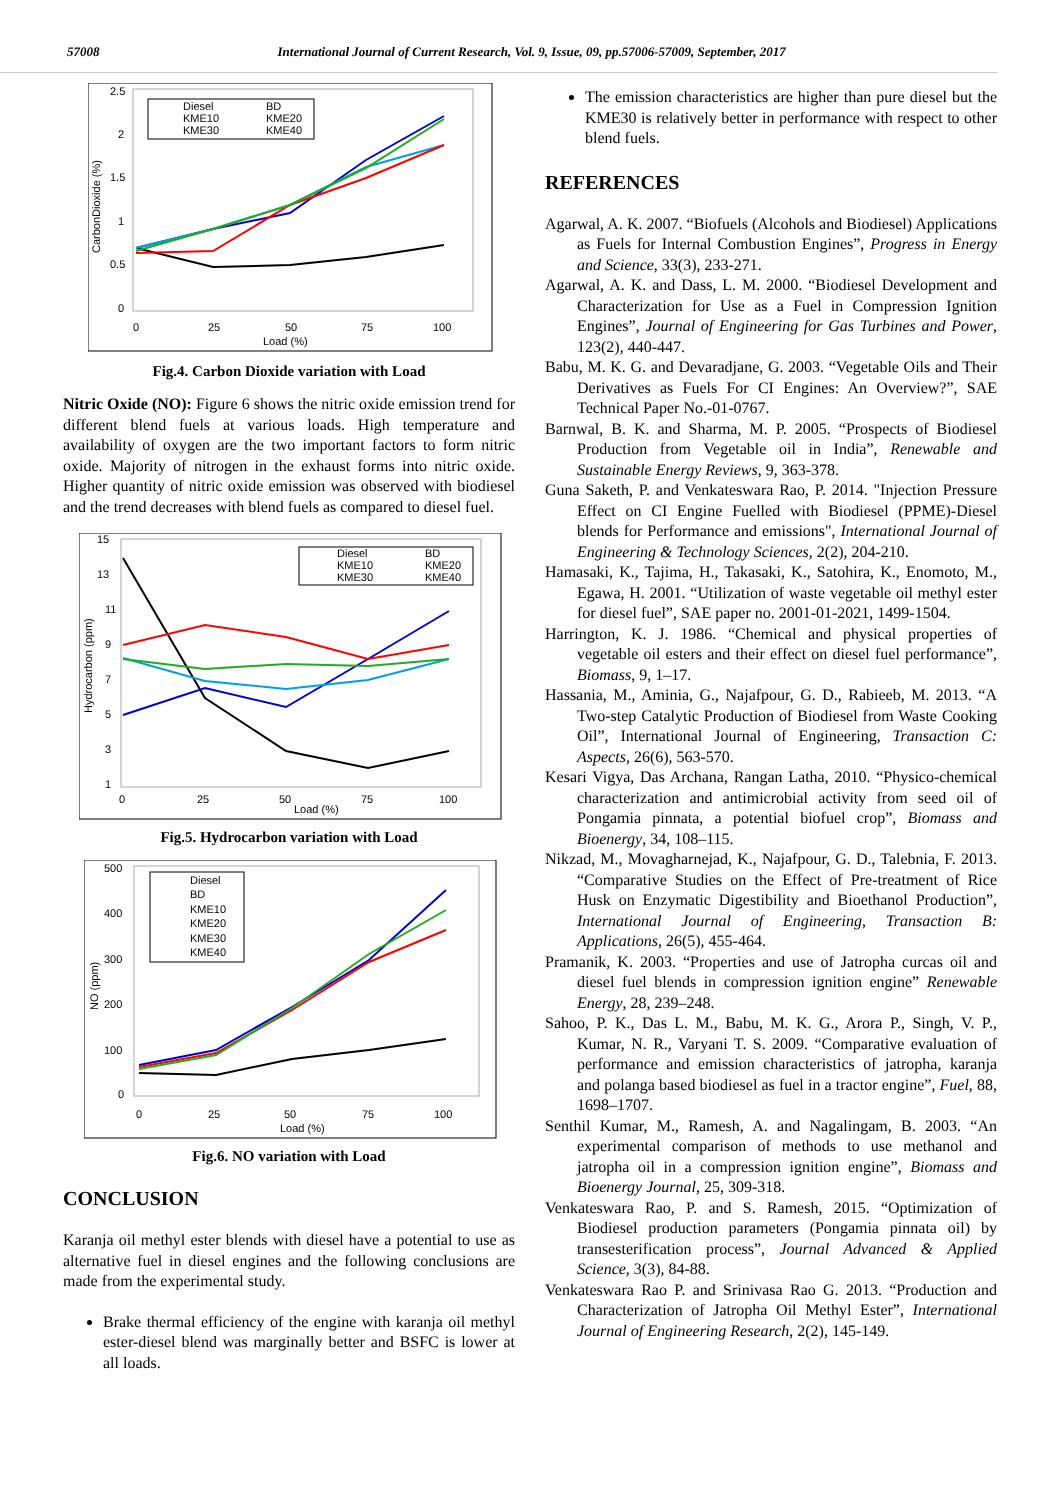57008 International Journal of Current Research, Vol. 9, Issue, 09, pp.57006-57009, September, 2017
2.5
2
1.5
1
0.5
0
0
25
50
75
100
Load (%)
CarbonDioxide (%)
Diesel
BD
KME10
KME20
KME30
KME40
Fig.4. Carbon Dioxide variation with Load
Nitric Oxide (NO): Figure 6 shows the nitric oxide emission trend for different blend fuels at various loads. High temperature and availability of oxygen are the two important factors to form nitric oxide. Majority of nitrogen in the exhaust forms into nitric oxide. Higher quantity of nitric oxide emission was observed with biodiesel and the trend decreases with blend fuels as compared to diesel fuel.
15
13
11
9
7
5
3
1
0
25
50
75
100
Load (%)
Hydrocarbon (ppm)
Diesel
BD
KME10
KME20
KME30
KME40
Fig.5. Hydrocarbon variation with Load
500
400
300
200
100
0
0
25
50
75
100
Load (%)
NO (ppm)
Diesel
BD
KME10
KME20
KME30
KME40
Fig.6. NO variation with Load
CONCLUSION
Karanja oil methyl ester blends with diesel have a potential to use as alternative fuel in diesel engines and the following conclusions are made from the experimental study.
Brake thermal efficiency of the engine with karanja oil methyl ester-diesel blend was marginally better and BSFC is lower at all loads.
The emission characteristics are higher than pure diesel but the KME30 is relatively better in performance with respect to other blend fuels.
REFERENCES
Agarwal, A. K. 2007. “Biofuels (Alcohols and Biodiesel) Applications as Fuels for Internal Combustion Engines”, Progress in Energy and Science, 33(3), 233-271.
Agarwal, A. K. and Dass, L. M. 2000. “Biodiesel Development and Characterization for Use as a Fuel in Compression Ignition Engines”, Journal of Engineering for Gas Turbines and Power, 123(2), 440-447.
Babu, M. K. G. and Devaradjane, G. 2003. “Vegetable Oils and Their Derivatives as Fuels For CI Engines: An Overview?”, SAE Technical Paper No.-01-0767.
Barnwal, B. K. and Sharma, M. P. 2005. “Prospects of Biodiesel Production from Vegetable oil in India”, Renewable and Sustainable Energy Reviews, 9, 363-378.
Guna Saketh, P. and Venkateswara Rao, P. 2014. "Injection Pressure Effect on CI Engine Fuelled with Biodiesel (PPME)-Diesel blends for Performance and emissions", International Journal of Engineering & Technology Sciences, 2(2), 204-210.
Hamasaki, K., Tajima, H., Takasaki, K., Satohira, K., Enomoto, M., Egawa, H. 2001. “Utilization of waste vegetable oil methyl ester for diesel fuel”, SAE paper no. 2001-01-2021, 1499-1504.
Harrington, K. J. 1986. “Chemical and physical properties of vegetable oil esters and their effect on diesel fuel performance”, Biomass, 9, 1–17.
Hassania, M., Aminia, G., Najafpour, G. D., Rabieeb, M. 2013. “A Two-step Catalytic Production of Biodiesel from Waste Cooking Oil”, International Journal of Engineering, Transaction C: Aspects, 26(6), 563-570.
Kesari Vigya, Das Archana, Rangan Latha, 2010. “Physico-chemical characterization and antimicrobial activity from seed oil of Pongamia pinnata, a potential biofuel crop”, Biomass and Bioenergy, 34, 108–115.
Nikzad, M., Movagharnejad, K., Najafpour, G. D., Talebnia, F. 2013. “Comparative Studies on the Effect of Pre-treatment of Rice Husk on Enzymatic Digestibility and Bioethanol Production”, International Journal of Engineering, Transaction B: Applications, 26(5), 455-464.
Pramanik, K. 2003. “Properties and use of Jatropha curcas oil and diesel fuel blends in compression ignition engine” Renewable Energy, 28, 239–248.
Sahoo, P. K., Das L. M., Babu, M. K. G., Arora P., Singh, V. P., Kumar, N. R., Varyani T. S. 2009. “Comparative evaluation of performance and emission characteristics of jatropha, karanja and polanga based biodiesel as fuel in a tractor engine”, Fuel, 88, 1698–1707.
Senthil Kumar, M., Ramesh, A. and Nagalingam, B. 2003. “An experimental comparison of methods to use methanol and jatropha oil in a compression ignition engine”, Biomass and Bioenergy Journal, 25, 309-318.
Venkateswara Rao, P. and S. Ramesh, 2015. “Optimization of Biodiesel production parameters (Pongamia pinnata oil) by transesterification process”, Journal Advanced & Applied Science, 3(3), 84-88.
Venkateswara Rao P. and Srinivasa Rao G. 2013. “Production and Characterization of Jatropha Oil Methyl Ester”, International Journal of Engineering Research, 2(2), 145-149.